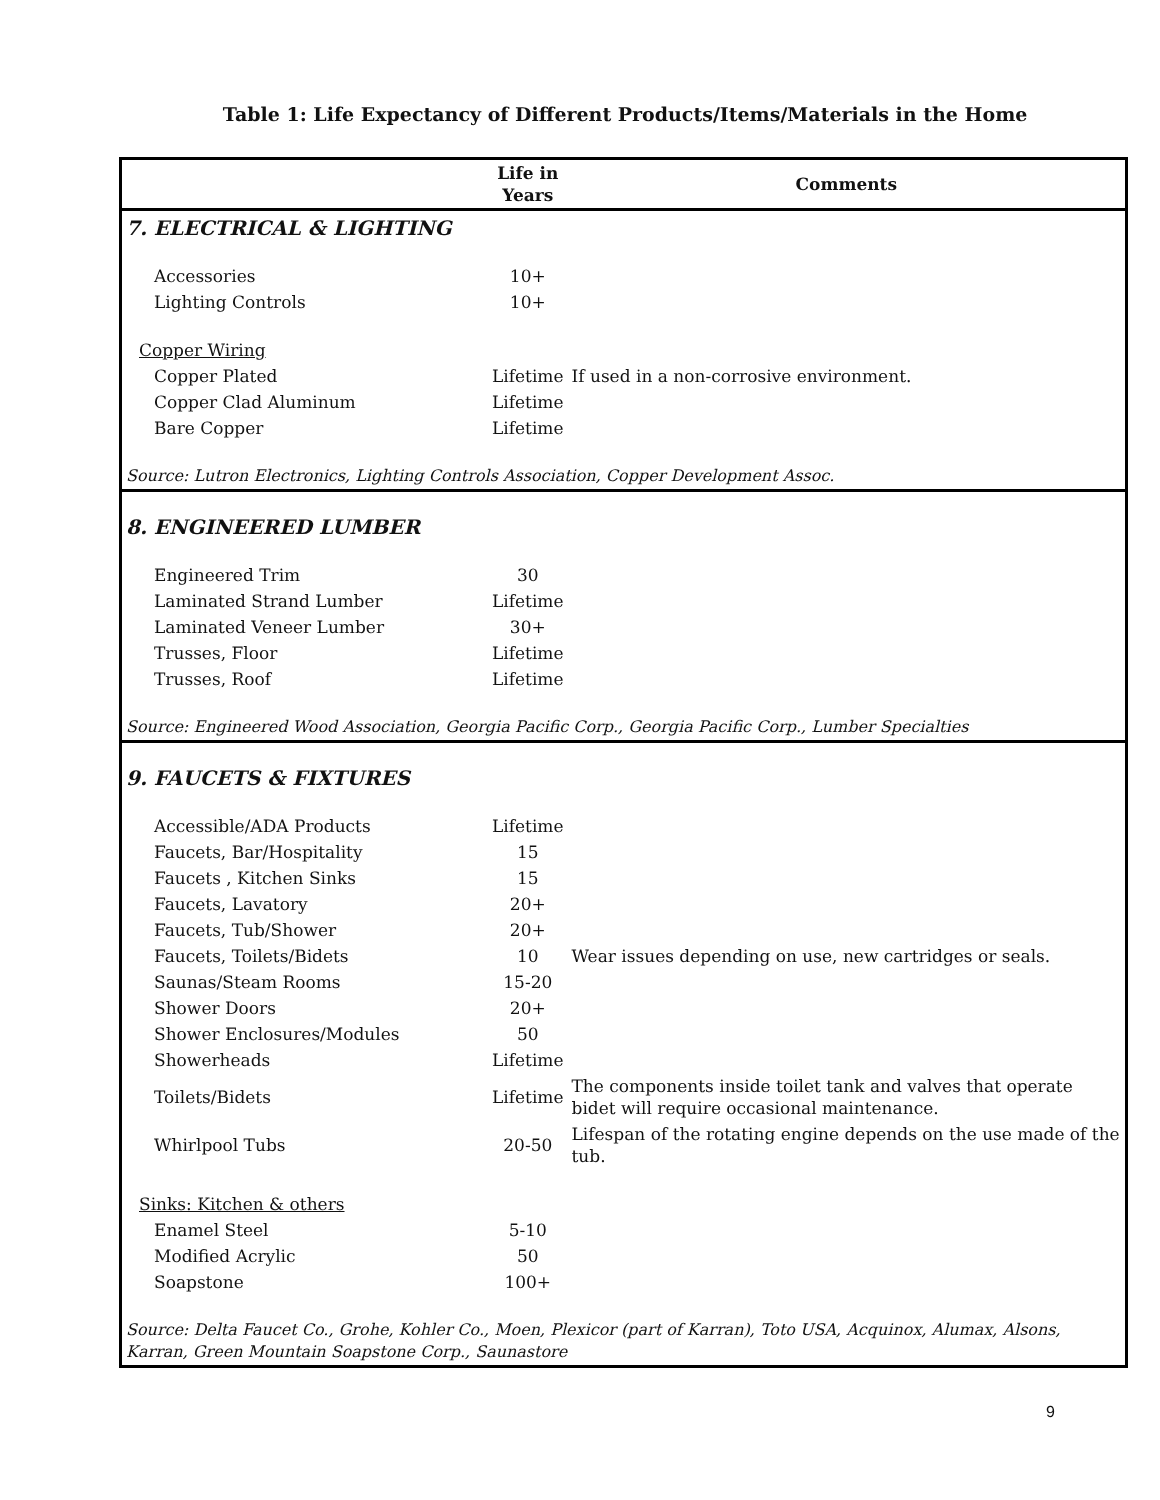Table 1: Life Expectancy of Different Products/Items/Materials in the Home
| | Life in Years | Comments |
| --- | --- | --- |
| 7. ELECTRICAL & LIGHTING | | |
| Accessories | 10+ | |
| Lighting Controls | 10+ | |
| Copper Wiring | | |
| Copper Plated | Lifetime | If used in a non-corrosive environment. |
| Copper Clad Aluminum | Lifetime | |
| Bare Copper | Lifetime | |
| Source: Lutron Electronics, Lighting Controls Association, Copper Development Assoc. | | |
| 8. ENGINEERED LUMBER | | |
| Engineered Trim | 30 | |
| Laminated Strand Lumber | Lifetime | |
| Laminated Veneer Lumber | 30+ | |
| Trusses, Floor | Lifetime | |
| Trusses, Roof | Lifetime | |
| Source: Engineered Wood Association, Georgia Pacific Corp., Georgia Pacific Corp., Lumber Specialties | | |
| 9. FAUCETS & FIXTURES | | |
| Accessible/ADA Products | Lifetime | |
| Faucets, Bar/Hospitality | 15 | |
| Faucets , Kitchen Sinks | 15 | |
| Faucets, Lavatory | 20+ | |
| Faucets, Tub/Shower | 20+ | |
| Faucets, Toilets/Bidets | 10 | Wear issues depending on use, new cartridges or seals. |
| Saunas/Steam Rooms | 15-20 | |
| Shower Doors | 20+ | |
| Shower Enclosures/Modules | 50 | |
| Showerheads | Lifetime | |
| Toilets/Bidets | Lifetime | The components inside toilet tank and valves that operate bidet will require occasional maintenance. |
| Whirlpool Tubs | 20-50 | Lifespan of the rotating engine depends on the use made of the tub. |
| Sinks: Kitchen & others | | |
| Enamel Steel | 5-10 | |
| Modified Acrylic | 50 | |
| Soapstone | 100+ | |
| Source: Delta Faucet Co., Grohe, Kohler Co., Moen, Plexicor (part of Karran), Toto USA, Acquinox, Alumax, Alsons, Karran, Green Mountain Soapstone Corp., Saunastore | | |
9